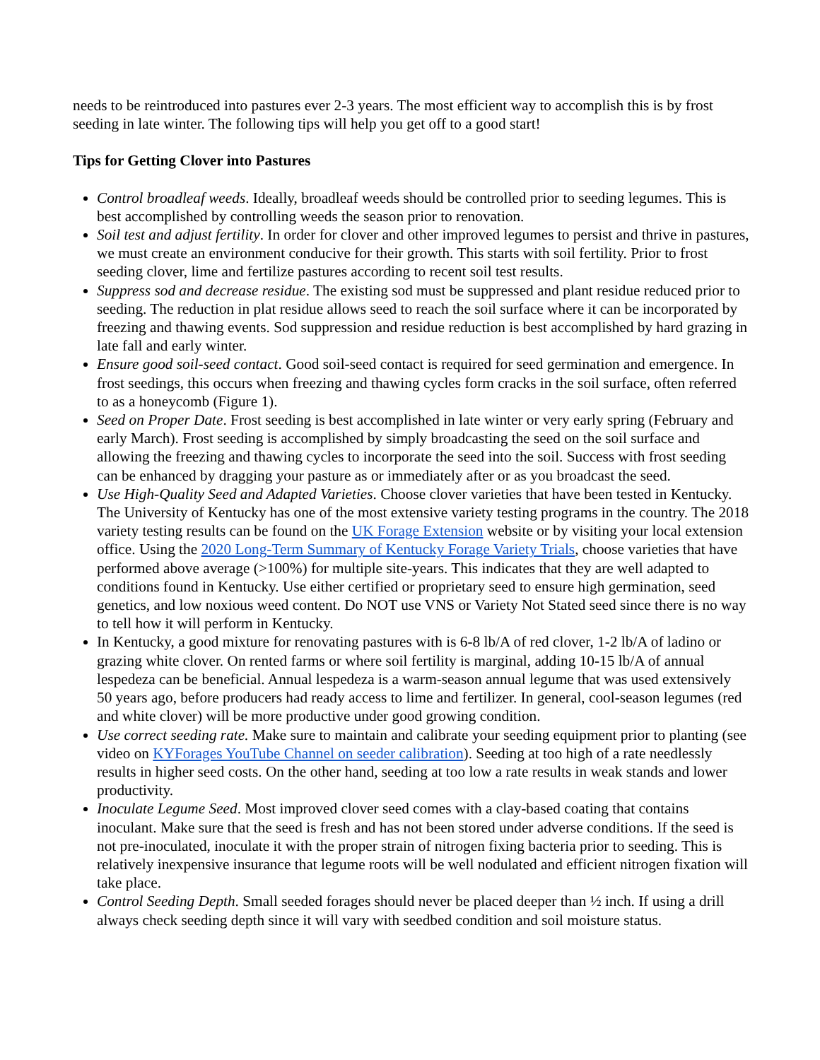needs to be reintroduced into pastures ever 2-3 years. The most efficient way to accomplish this is by frost seeding in late winter. The following tips will help you get off to a good start!
Tips for Getting Clover into Pastures
Control broadleaf weeds. Ideally, broadleaf weeds should be controlled prior to seeding legumes. This is best accomplished by controlling weeds the season prior to renovation.
Soil test and adjust fertility. In order for clover and other improved legumes to persist and thrive in pastures, we must create an environment conducive for their growth. This starts with soil fertility. Prior to frost seeding clover, lime and fertilize pastures according to recent soil test results.
Suppress sod and decrease residue. The existing sod must be suppressed and plant residue reduced prior to seeding. The reduction in plat residue allows seed to reach the soil surface where it can be incorporated by freezing and thawing events. Sod suppression and residue reduction is best accomplished by hard grazing in late fall and early winter.
Ensure good soil-seed contact. Good soil-seed contact is required for seed germination and emergence. In frost seedings, this occurs when freezing and thawing cycles form cracks in the soil surface, often referred to as a honeycomb (Figure 1).
Seed on Proper Date. Frost seeding is best accomplished in late winter or very early spring (February and early March). Frost seeding is accomplished by simply broadcasting the seed on the soil surface and allowing the freezing and thawing cycles to incorporate the seed into the soil. Success with frost seeding can be enhanced by dragging your pasture as or immediately after or as you broadcast the seed.
Use High-Quality Seed and Adapted Varieties. Choose clover varieties that have been tested in Kentucky. The University of Kentucky has one of the most extensive variety testing programs in the country. The 2018 variety testing results can be found on the UK Forage Extension website or by visiting your local extension office. Using the 2020 Long-Term Summary of Kentucky Forage Variety Trials, choose varieties that have performed above average (>100%) for multiple site-years. This indicates that they are well adapted to conditions found in Kentucky. Use either certified or proprietary seed to ensure high germination, seed genetics, and low noxious weed content. Do NOT use VNS or Variety Not Stated seed since there is no way to tell how it will perform in Kentucky.
In Kentucky, a good mixture for renovating pastures with is 6-8 lb/A of red clover, 1-2 lb/A of ladino or grazing white clover. On rented farms or where soil fertility is marginal, adding 10-15 lb/A of annual lespedeza can be beneficial. Annual lespedeza is a warm-season annual legume that was used extensively 50 years ago, before producers had ready access to lime and fertilizer. In general, cool-season legumes (red and white clover) will be more productive under good growing condition.
Use correct seeding rate. Make sure to maintain and calibrate your seeding equipment prior to planting (see video on KYForages YouTube Channel on seeder calibration). Seeding at too high of a rate needlessly results in higher seed costs. On the other hand, seeding at too low a rate results in weak stands and lower productivity.
Inoculate Legume Seed. Most improved clover seed comes with a clay-based coating that contains inoculant. Make sure that the seed is fresh and has not been stored under adverse conditions. If the seed is not pre-inoculated, inoculate it with the proper strain of nitrogen fixing bacteria prior to seeding. This is relatively inexpensive insurance that legume roots will be well nodulated and efficient nitrogen fixation will take place.
Control Seeding Depth. Small seeded forages should never be placed deeper than ½ inch. If using a drill always check seeding depth since it will vary with seedbed condition and soil moisture status.